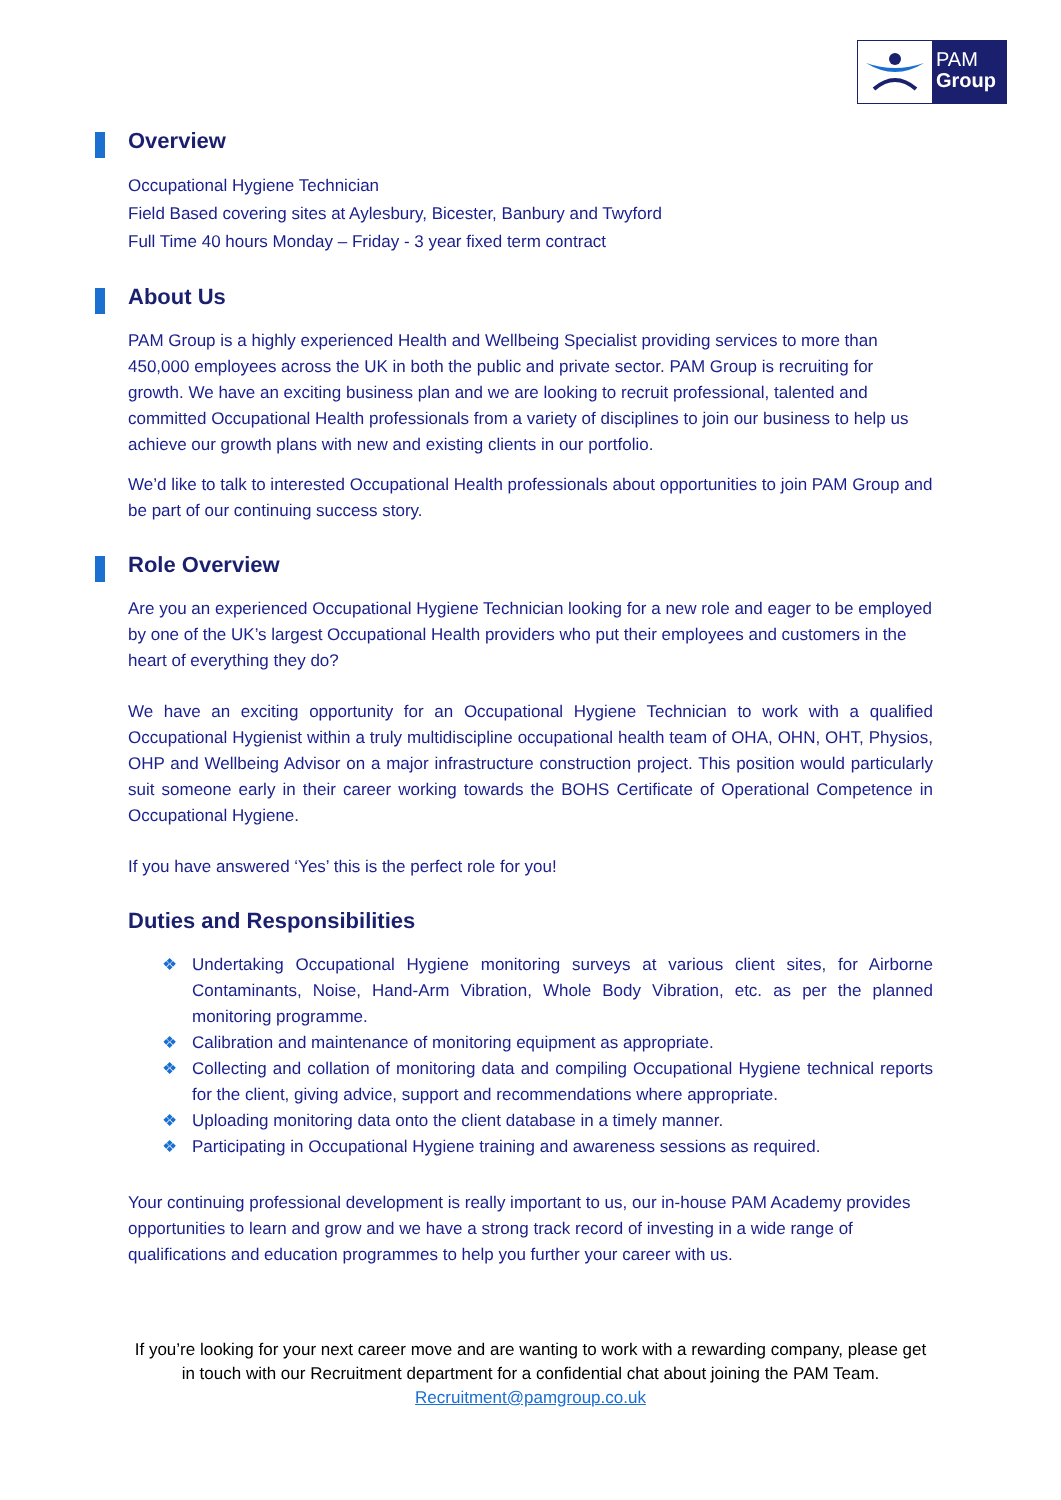PAM
Group
Overview
Occupational Hygiene Technician
Field Based covering sites at Aylesbury, Bicester, Banbury and Twyford
Full Time 40 hours Monday – Friday - 3 year fixed term contract
About Us
PAM Group is a highly experienced Health and Wellbeing Specialist providing services to more than 450,000 employees across the UK in both the public and private sector. PAM Group is recruiting for growth. We have an exciting business plan and we are looking to recruit professional, talented and committed Occupational Health professionals from a variety of disciplines to join our business to help us achieve our growth plans with new and existing clients in our portfolio.
We’d like to talk to interested Occupational Health professionals about opportunities to join PAM Group and be part of our continuing success story.
Role Overview
Are you an experienced Occupational Hygiene Technician looking for a new role and eager to be employed by one of the UK’s largest Occupational Health providers who put their employees and customers in the heart of everything they do?
We have an exciting opportunity for an Occupational Hygiene Technician to work with a qualified Occupational Hygienist within a truly multidiscipline occupational health team of OHA, OHN, OHT, Physios, OHP and Wellbeing Advisor on a major infrastructure construction project. This position would particularly suit someone early in their career working towards the BOHS Certificate of Operational Competence in Occupational Hygiene.
If you have answered ‘Yes’ this is the perfect role for you!
Duties and Responsibilities
❖ Undertaking Occupational Hygiene monitoring surveys at various client sites, for Airborne Contaminants, Noise, Hand-Arm Vibration, Whole Body Vibration, etc. as per the planned monitoring programme.
❖ Calibration and maintenance of monitoring equipment as appropriate.
❖ Collecting and collation of monitoring data and compiling Occupational Hygiene technical reports for the client, giving advice, support and recommendations where appropriate.
❖ Uploading monitoring data onto the client database in a timely manner.
❖ Participating in Occupational Hygiene training and awareness sessions as required.
Your continuing professional development is really important to us, our in-house PAM Academy provides opportunities to learn and grow and we have a strong track record of investing in a wide range of qualifications and education programmes to help you further your career with us.
If you’re looking for your next career move and are wanting to work with a rewarding company, please get in touch with our Recruitment department for a confidential chat about joining the PAM Team. Recruitment@pamgroup.co.uk